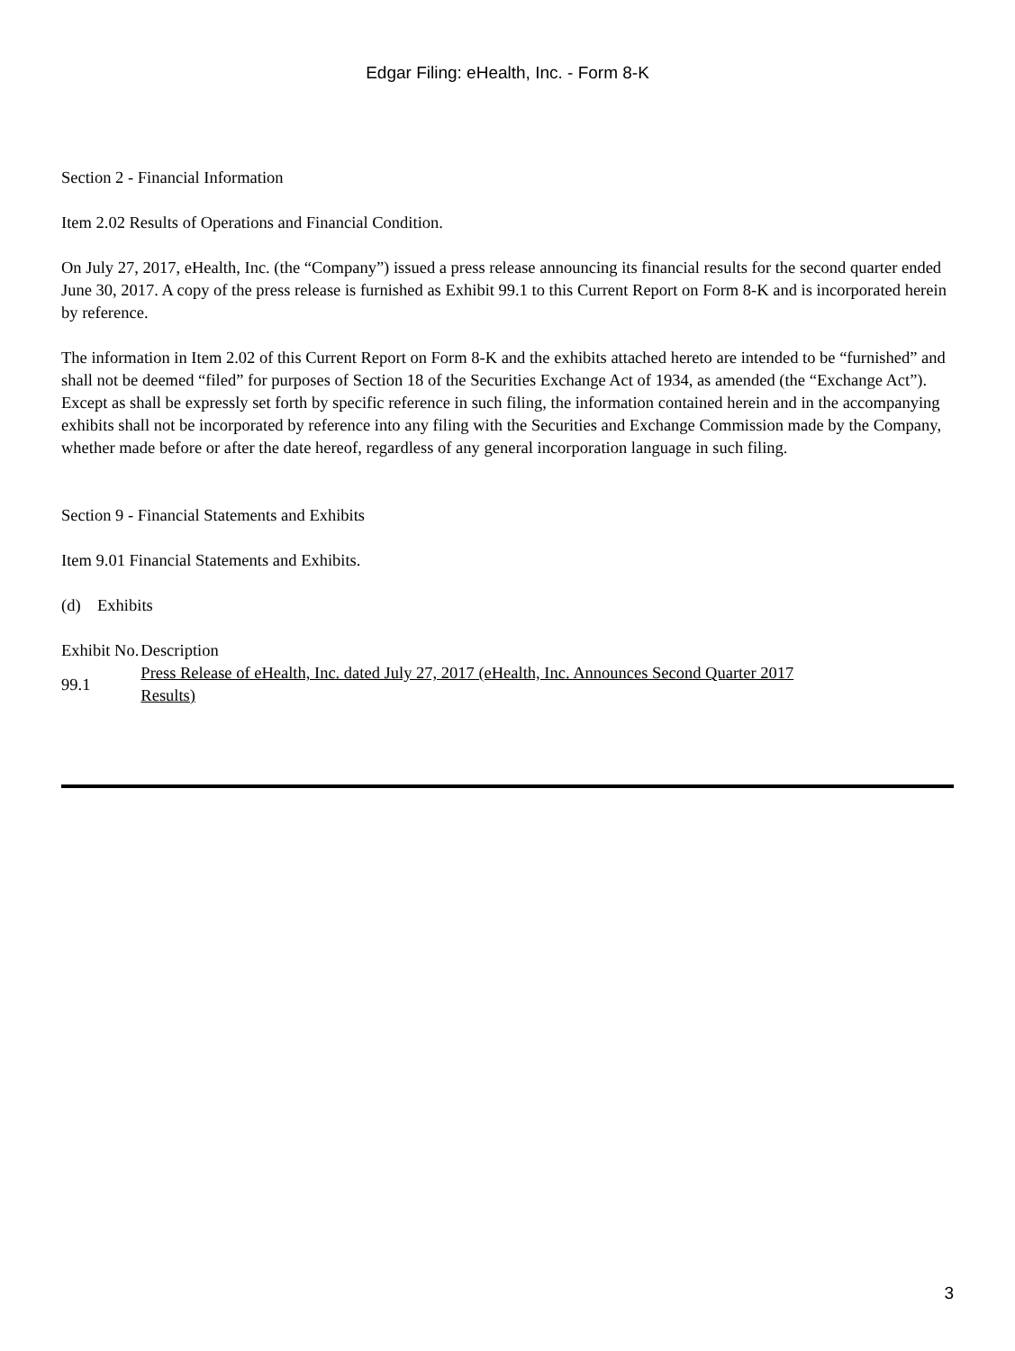Edgar Filing: eHealth, Inc. - Form 8-K
Section 2 - Financial Information
Item 2.02 Results of Operations and Financial Condition.
On July 27, 2017, eHealth, Inc. (the “Company”) issued a press release announcing its financial results for the second quarter ended June 30, 2017. A copy of the press release is furnished as Exhibit 99.1 to this Current Report on Form 8-K and is incorporated herein by reference.
The information in Item 2.02 of this Current Report on Form 8-K and the exhibits attached hereto are intended to be “furnished” and shall not be deemed “filed” for purposes of Section 18 of the Securities Exchange Act of 1934, as amended (the “Exchange Act”). Except as shall be expressly set forth by specific reference in such filing, the information contained herein and in the accompanying exhibits shall not be incorporated by reference into any filing with the Securities and Exchange Commission made by the Company, whether made before or after the date hereof, regardless of any general incorporation language in such filing.
Section 9 - Financial Statements and Exhibits
Item 9.01 Financial Statements and Exhibits.
(d) Exhibits
| Exhibit No. | Description |
| 99.1 | Press Release of eHealth, Inc. dated July 27, 2017 (eHealth, Inc. Announces Second Quarter 2017 Results) |
3